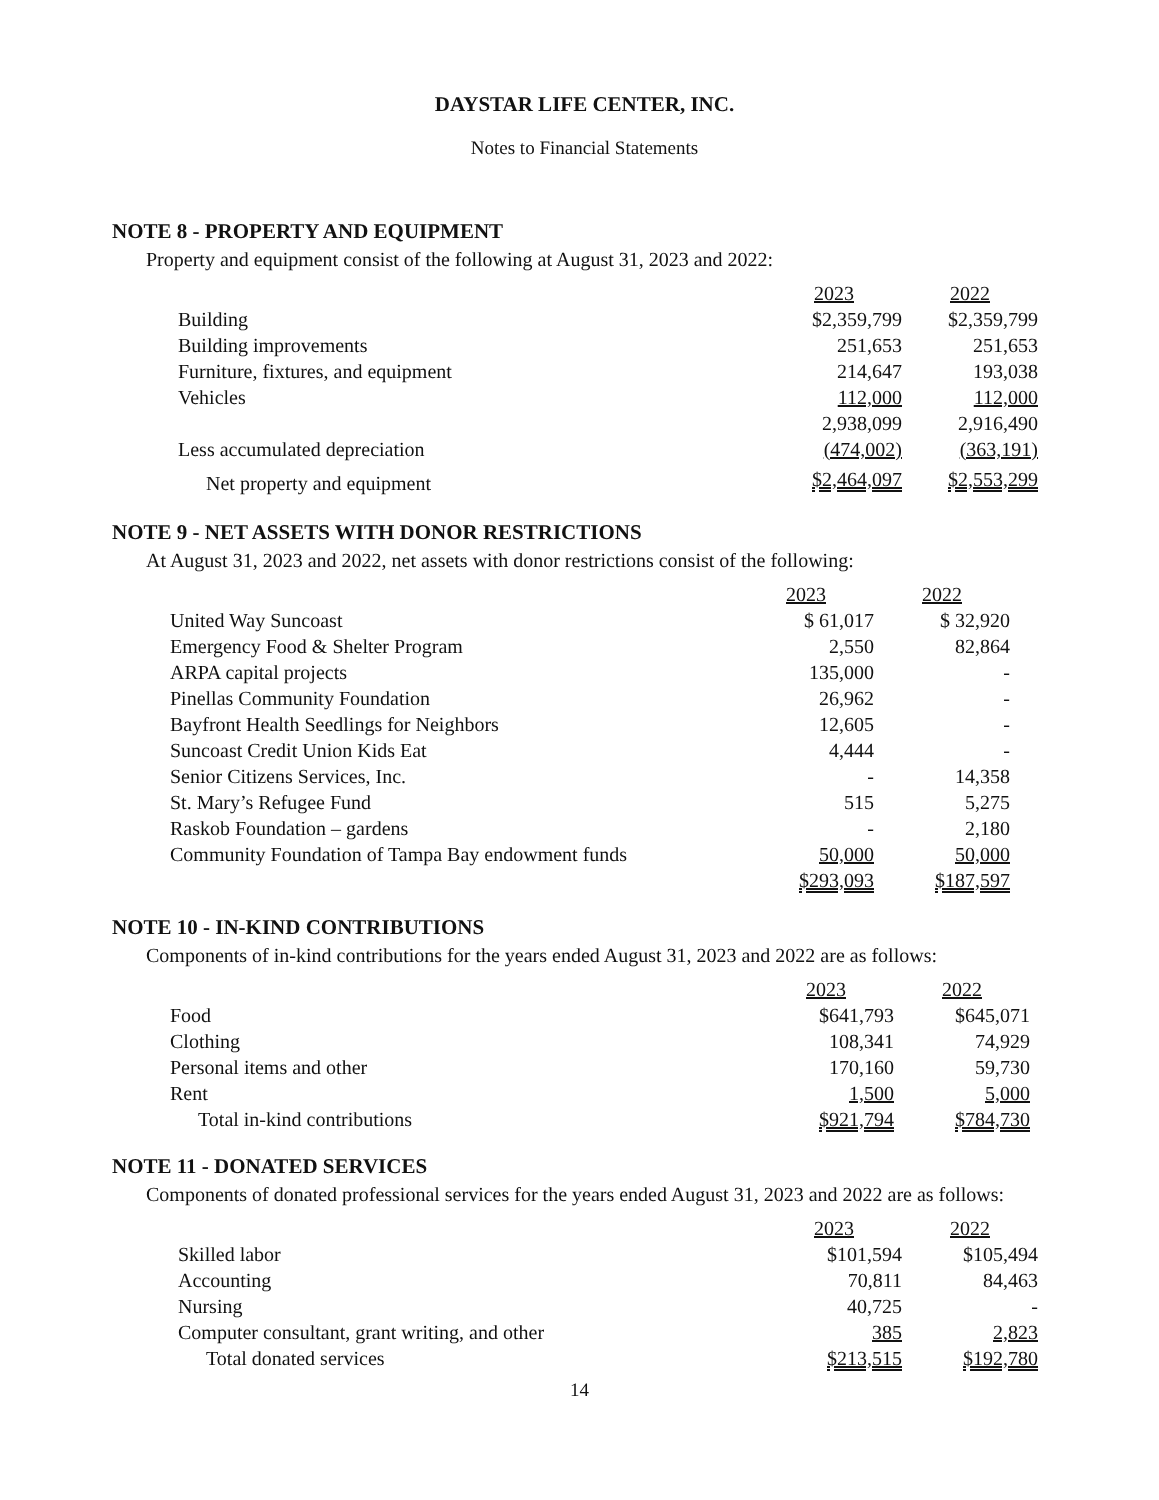DAYSTAR LIFE CENTER, INC.
Notes to Financial Statements
NOTE 8 - PROPERTY AND EQUIPMENT
Property and equipment consist of the following at August 31, 2023 and 2022:
| | 2023 | 2022 |
| Building | $2,359,799 | $2,359,799 |
| Building improvements | 251,653 | 251,653 |
| Furniture, fixtures, and equipment | 214,647 | 193,038 |
| Vehicles | 112,000 | 112,000 |
| | 2,938,099 | 2,916,490 |
| Less accumulated depreciation | (474,002) | (363,191) |
| Net property and equipment | $2,464,097 | $2,553,299 |
NOTE 9 - NET ASSETS WITH DONOR RESTRICTIONS
At August 31, 2023 and 2022, net assets with donor restrictions consist of the following:
| | 2023 | 2022 |
| United Way Suncoast | $ 61,017 | $ 32,920 |
| Emergency Food & Shelter Program | 2,550 | 82,864 |
| ARPA capital projects | 135,000 | - |
| Pinellas Community Foundation | 26,962 | - |
| Bayfront Health Seedlings for Neighbors | 12,605 | - |
| Suncoast Credit Union Kids Eat | 4,444 | - |
| Senior Citizens Services, Inc. | - | 14,358 |
| St. Mary’s Refugee Fund | 515 | 5,275 |
| Raskob Foundation – gardens | - | 2,180 |
| Community Foundation of Tampa Bay endowment funds | 50,000 | 50,000 |
| | $293,093 | $187,597 |
NOTE 10 - IN-KIND CONTRIBUTIONS
Components of in-kind contributions for the years ended August 31, 2023 and 2022 are as follows:
| | 2023 | 2022 |
| Food | $641,793 | $645,071 |
| Clothing | 108,341 | 74,929 |
| Personal items and other | 170,160 | 59,730 |
| Rent | 1,500 | 5,000 |
| Total in-kind contributions | $921,794 | $784,730 |
NOTE 11 - DONATED SERVICES
Components of donated professional services for the years ended August 31, 2023 and 2022 are as follows:
| | 2023 | 2022 |
| Skilled labor | $101,594 | $105,494 |
| Accounting | 70,811 | 84,463 |
| Nursing | 40,725 | - |
| Computer consultant, grant writing, and other | 385 | 2,823 |
| Total donated services | $213,515 | $192,780 |
14